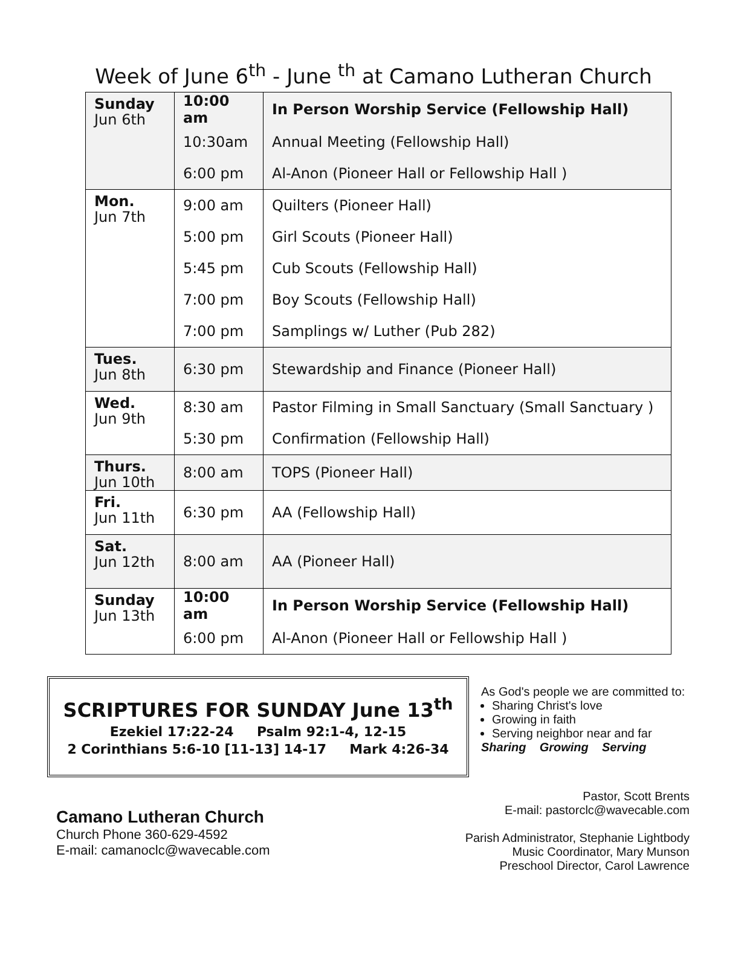Week of June 6<sup>th</sup> - June <sup>th</sup> at Camano Lutheran Church
| Sunday Jun 6th | 10:00 am | In Person Worship Service (Fellowship Hall) |
| | 10:30am | Annual Meeting (Fellowship Hall) |
| | 6:00 pm | Al-Anon (Pioneer Hall or Fellowship Hall ) |
| Mon. Jun 7th | 9:00 am | Quilters (Pioneer Hall) |
| | 5:00 pm | Girl Scouts (Pioneer Hall) |
| | 5:45 pm | Cub Scouts (Fellowship Hall) |
| | 7:00 pm | Boy Scouts (Fellowship Hall) |
| | 7:00 pm | Samplings w/ Luther (Pub 282) |
| Tues. Jun 8th | 6:30 pm | Stewardship and Finance (Pioneer Hall) |
| Wed. Jun 9th | 8:30 am | Pastor Filming in Small Sanctuary (Small Sanctuary ) |
| | 5:30 pm | Confirmation (Fellowship Hall) |
| Thurs. Jun 10th | 8:00 am | TOPS (Pioneer Hall) |
| Fri. Jun 11th | 6:30 pm | AA (Fellowship Hall) |
| Sat. Jun 12th | 8:00 am | AA (Pioneer Hall) |
| Sunday Jun 13th | 10:00 am | In Person Worship Service (Fellowship Hall) |
| | 6:00 pm | Al-Anon (Pioneer Hall or Fellowship Hall ) |
SCRIPTURES FOR SUNDAY June 13<sup>th</sup>
Ezekiel 17:22-24 Psalm 92:1-4, 12-15
2 Corinthians 5:6-10 [11-13] 14-17 Mark 4:26-34
As God's people we are committed to:
Sharing Christ's love
Growing in faith
Serving neighbor near and far
Sharing Growing Serving
Camano Lutheran Church
Church Phone 360-629-4592
E-mail: camanoclc@wavecable.com
Pastor, Scott Brents
E-mail: pastorclc@wavecable.com
Parish Administrator, Stephanie Lightbody
Music Coordinator, Mary Munson
Preschool Director, Carol Lawrence